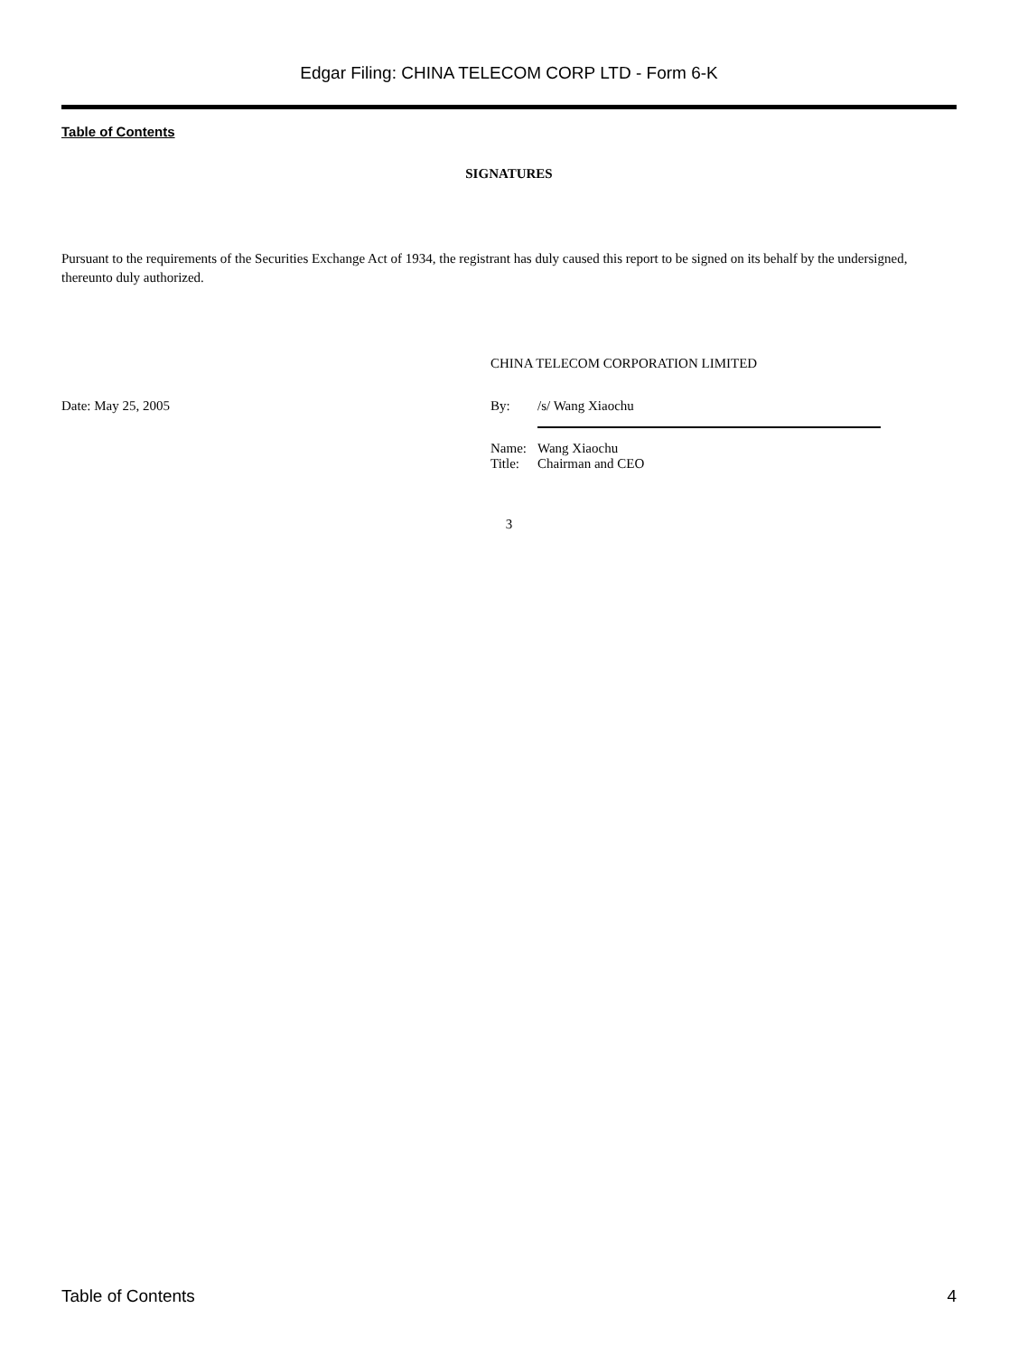Edgar Filing: CHINA TELECOM CORP LTD - Form 6-K
Table of Contents
SIGNATURES
Pursuant to the requirements of the Securities Exchange Act of 1934, the registrant has duly caused this report to be signed on its behalf by the undersigned, thereunto duly authorized.
CHINA TELECOM CORPORATION LIMITED
Date: May 25, 2005
| By: | /s/ Wang Xiaochu |
| Name: | Wang Xiaochu |
| Title: | Chairman and CEO |
3
Table of Contents 4